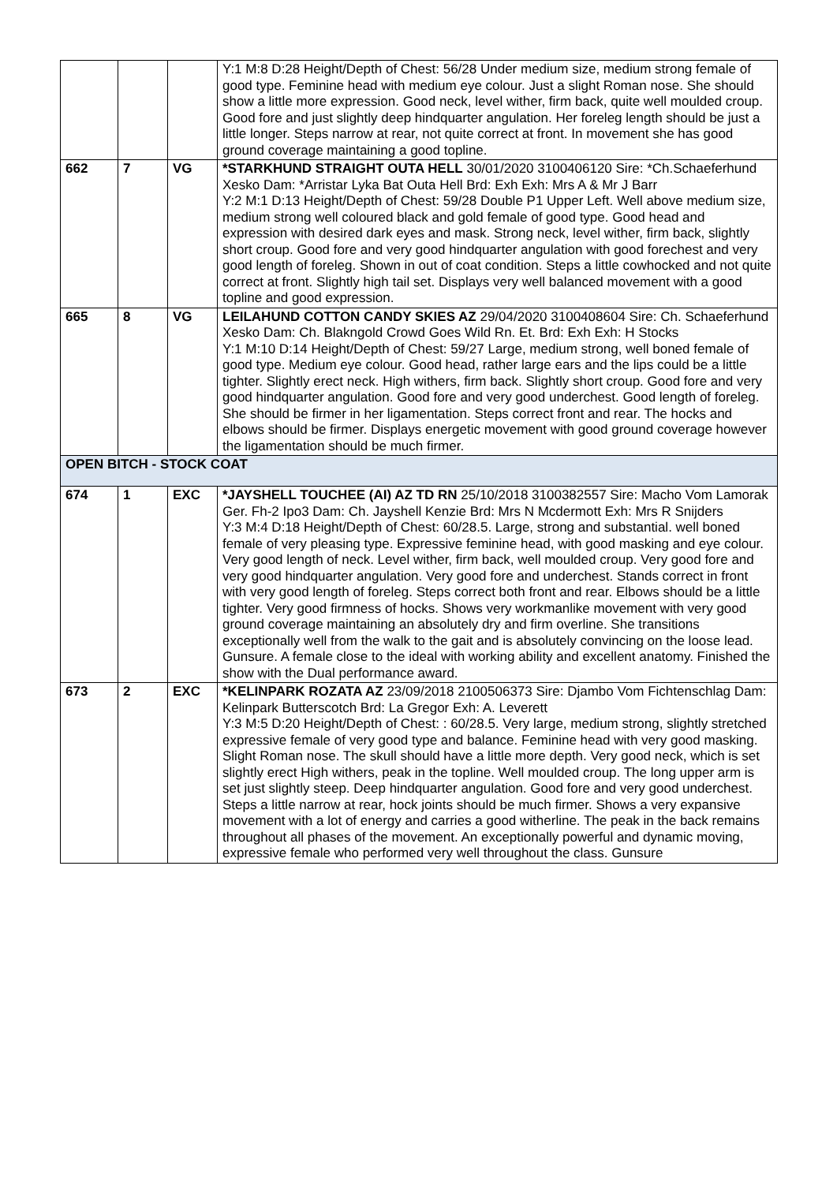| | | | Y:1 M:8 D:28 Height/Depth of Chest: 56/28 Under medium size, medium strong female of good type. Feminine head with medium eye colour. Just a slight Roman nose. She should show a little more expression. Good neck, level wither, firm back, quite well moulded croup. Good fore and just slightly deep hindquarter angulation. Her foreleg length should be just a little longer. Steps narrow at rear, not quite correct at front. In movement she has good ground coverage maintaining a good topline. |
| 662 | 7 | VG | *STARKHUND STRAIGHT OUTA HELL 30/01/2020 3100406120 Sire: *Ch.Schaeferhund Xesko Dam: *Arristar Lyka Bat Outa Hell Brd: Exh Exh: Mrs A & Mr J Barr Y:2 M:1 D:13 Height/Depth of Chest: 59/28 Double P1 Upper Left. Well above medium size, medium strong well coloured black and gold female of good type. Good head and expression with desired dark eyes and mask. Strong neck, level wither, firm back, slightly short croup. Good fore and very good hindquarter angulation with good forechest and very good length of foreleg. Shown in out of coat condition. Steps a little cowhocked and not quite correct at front. Slightly high tail set. Displays very well balanced movement with a good topline and good expression. |
| 665 | 8 | VG | LEILAHUND COTTON CANDY SKIES AZ 29/04/2020 3100408604 Sire: Ch. Schaeferhund Xesko Dam: Ch. Blakngold Crowd Goes Wild Rn. Et. Brd: Exh Exh: H Stocks Y:1 M:10 D:14 Height/Depth of Chest: 59/27 Large, medium strong, well boned female of good type. Medium eye colour. Good head, rather large ears and the lips could be a little tighter. Slightly erect neck. High withers, firm back. Slightly short croup. Good fore and very good hindquarter angulation. Good fore and very good underchest. Good length of foreleg. She should be firmer in her ligamentation. Steps correct front and rear. The hocks and elbows should be firmer. Displays energetic movement with good ground coverage however the ligamentation should be much firmer. |
| OPEN BITCH - STOCK COAT | | | |
| 674 | 1 | EXC | *JAYSHELL TOUCHEE (AI) AZ TD RN 25/10/2018 3100382557 Sire: Macho Vom Lamorak Ger. Fh-2 Ipo3 Dam: Ch. Jayshell Kenzie Brd: Mrs N Mcdermott Exh: Mrs R Snijders Y:3 M:4 D:18 Height/Depth of Chest: 60/28.5. Large, strong and substantial. well boned female of very pleasing type. Expressive feminine head, with good masking and eye colour. Very good length of neck. Level wither, firm back, well moulded croup. Very good fore and very good hindquarter angulation. Very good fore and underchest. Stands correct in front with very good length of foreleg. Steps correct both front and rear. Elbows should be a little tighter. Very good firmness of hocks. Shows very workmanlike movement with very good ground coverage maintaining an absolutely dry and firm overline. She transitions exceptionally well from the walk to the gait and is absolutely convincing on the loose lead. Gunsure. A female close to the ideal with working ability and excellent anatomy. Finished the show with the Dual performance award. |
| 673 | 2 | EXC | *KELINPARK ROZATA AZ 23/09/2018 2100506373 Sire: Djambo Vom Fichtenschlag Dam: Kelinpark Butterscotch Brd: La Gregor Exh: A. Leverett Y:3 M:5 D:20 Height/Depth of Chest: : 60/28.5. Very large, medium strong, slightly stretched expressive female of very good type and balance. Feminine head with very good masking. Slight Roman nose. The skull should have a little more depth. Very good neck, which is set slightly erect High withers, peak in the topline. Well moulded croup. The long upper arm is set just slightly steep. Deep hindquarter angulation. Good fore and very good underchest. Steps a little narrow at rear, hock joints should be much firmer. Shows a very expansive movement with a lot of energy and carries a good witherline. The peak in the back remains throughout all phases of the movement. An exceptionally powerful and dynamic moving, expressive female who performed very well throughout the class. Gunsure |